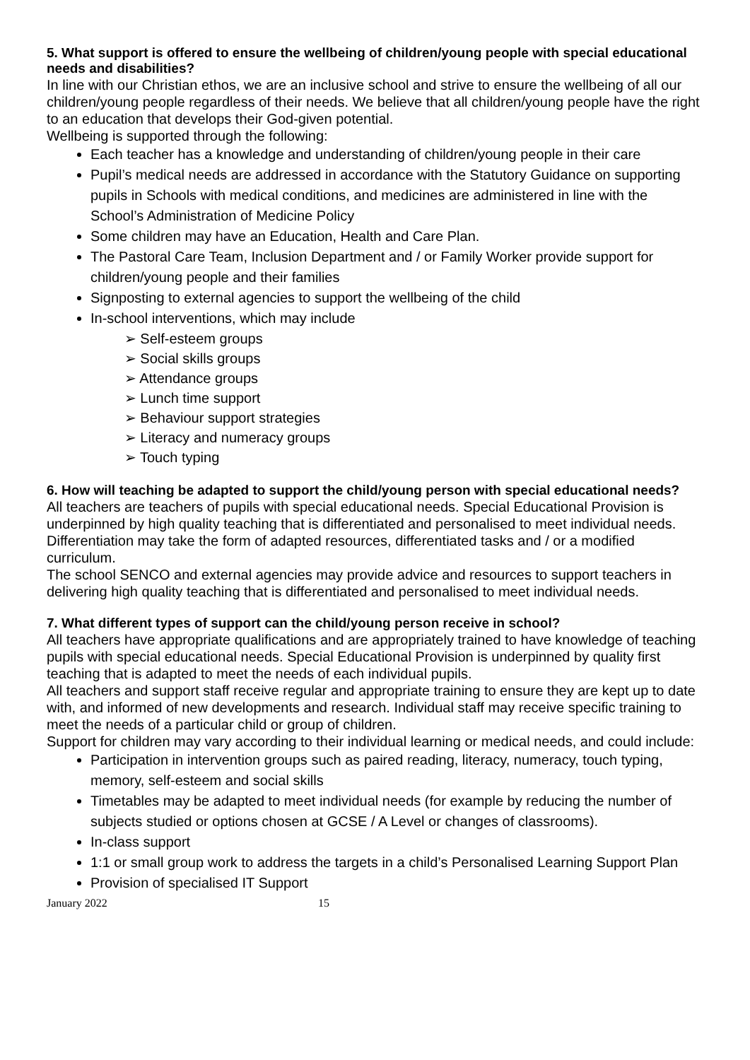5. What support is offered to ensure the wellbeing of children/young people with special educational needs and disabilities?
In line with our Christian ethos, we are an inclusive school and strive to ensure the wellbeing of all our children/young people regardless of their needs. We believe that all children/young people have the right to an education that develops their God-given potential.
Wellbeing is supported through the following:
Each teacher has a knowledge and understanding of children/young people in their care
Pupil’s medical needs are addressed in accordance with the Statutory Guidance on supporting pupils in Schools with medical conditions, and medicines are administered in line with the School’s Administration of Medicine Policy
Some children may have an Education, Health and Care Plan.
The Pastoral Care Team, Inclusion Department and / or Family Worker provide support for children/young people and their families
Signposting to external agencies to support the wellbeing of the child
In-school interventions, which may include
➢ Self-esteem groups
➢ Social skills groups
➢ Attendance groups
➢ Lunch time support
➢ Behaviour support strategies
➢ Literacy and numeracy groups
➢ Touch typing
6. How will teaching be adapted to support the child/young person with special educational needs?
All teachers are teachers of pupils with special educational needs. Special Educational Provision is underpinned by high quality teaching that is differentiated and personalised to meet individual needs.
Differentiation may take the form of adapted resources, differentiated tasks and / or a modified curriculum.
The school SENCO and external agencies may provide advice and resources to support teachers in delivering high quality teaching that is differentiated and personalised to meet individual needs.
7. What different types of support can the child/young person receive in school?
All teachers have appropriate qualifications and are appropriately trained to have knowledge of teaching pupils with special educational needs. Special Educational Provision is underpinned by quality first teaching that is adapted to meet the needs of each individual pupils.
All teachers and support staff receive regular and appropriate training to ensure they are kept up to date with, and informed of new developments and research. Individual staff may receive specific training to meet the needs of a particular child or group of children.
Support for children may vary according to their individual learning or medical needs, and could include:
Participation in intervention groups such as paired reading, literacy, numeracy, touch typing, memory, self-esteem and social skills
Timetables may be adapted to meet individual needs (for example by reducing the number of subjects studied or options chosen at GCSE / A Level or changes of classrooms).
In-class support
1:1 or small group work to address the targets in a child’s Personalised Learning Support Plan
Provision of specialised IT Support
January 2022 15